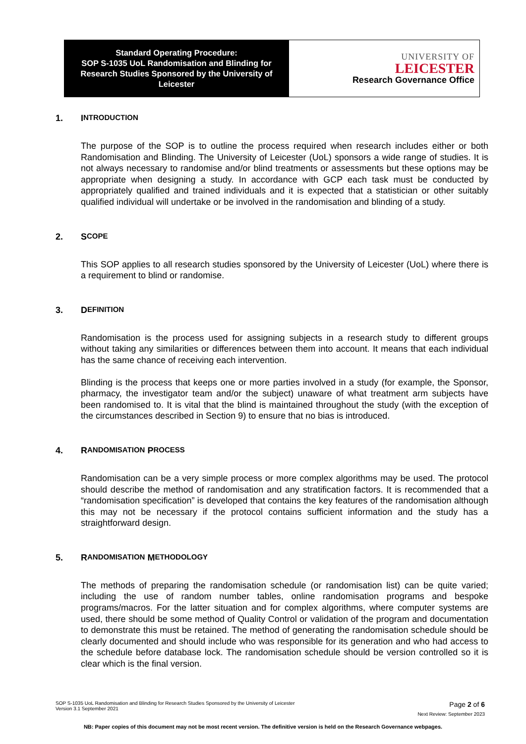| Standard Operating Procedure: SOP S-1035 UoL Randomisation and Blinding for Research Studies Sponsored by the University of Leicester | UNIVERSITY OF LEICESTER Research Governance Office |
1. I NTRODUCTION
The purpose of the SOP is to outline the process required when research includes either or both Randomisation and Blinding. The University of Leicester (UoL) sponsors a wide range of studies. It is not always necessary to randomise and/or blind treatments or assessments but these options may be appropriate when designing a study. In accordance with GCP each task must be conducted by appropriately qualified and trained individuals and it is expected that a statistician or other suitably qualified individual will undertake or be involved in the randomisation and blinding of a study.
2. S COPE
This SOP applies to all research studies sponsored by the University of Leicester (UoL) where there is a requirement to blind or randomise.
3. D EFINITION
Randomisation is the process used for assigning subjects in a research study to different groups without taking any similarities or differences between them into account. It means that each individual has the same chance of receiving each intervention.
Blinding is the process that keeps one or more parties involved in a study (for example, the Sponsor, pharmacy, the investigator team and/or the subject) unaware of what treatment arm subjects have been randomised to. It is vital that the blind is maintained throughout the study (with the exception of the circumstances described in Section 9) to ensure that no bias is introduced.
4. R ANDOMISATION P ROCESS
Randomisation can be a very simple process or more complex algorithms may be used. The protocol should describe the method of randomisation and any stratification factors. It is recommended that a “randomisation specification” is developed that contains the key features of the randomisation although this may not be necessary if the protocol contains sufficient information and the study has a straightforward design.
5. R ANDOMISATION M ETHODOLOGY
The methods of preparing the randomisation schedule (or randomisation list) can be quite varied; including the use of random number tables, online randomisation programs and bespoke programs/macros. For the latter situation and for complex algorithms, where computer systems are used, there should be some method of Quality Control or validation of the program and documentation to demonstrate this must be retained. The method of generating the randomisation schedule should be clearly documented and should include who was responsible for its generation and who had access to the schedule before database lock. The randomisation schedule should be version controlled so it is clear which is the final version.
Page 2 of 6
SOP S-1035 UoL Randomisation and Blinding for Research Studies Sponsored by the University of Leicester
Version 3.1 September 2021
Next Review: September 2023
NB: Paper copies of this document may not be most recent version. The definitive version is held on the Research Governance webpages.